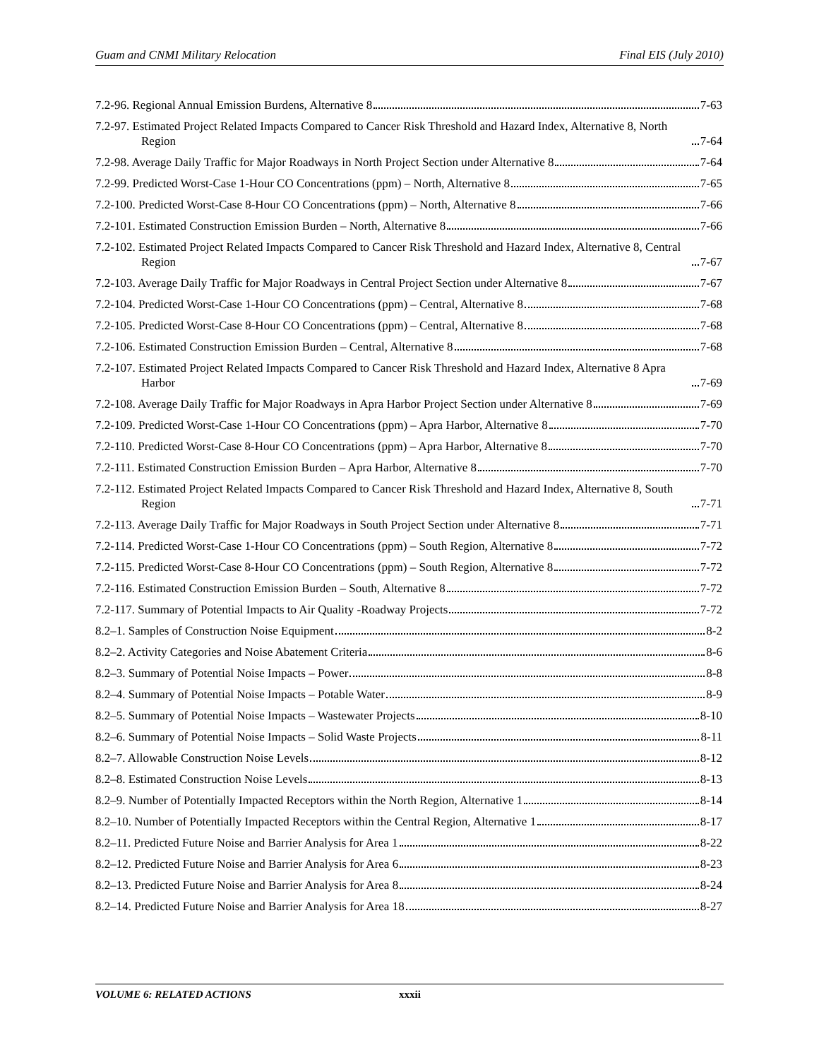Guam and CNMI Military Relocation Final EIS (July 2010)
7.2-96. Regional Annual Emission Burdens, Alternative 8 7-63
7.2-97. Estimated Project Related Impacts Compared to Cancer Risk Threshold and Hazard Index, Alternative 8, North Region 7-64
7.2-98. Average Daily Traffic for Major Roadways in North Project Section under Alternative 8 7-64
7.2-99. Predicted Worst-Case 1-Hour CO Concentrations (ppm) – North, Alternative 8 7-65
7.2-100. Predicted Worst-Case 8-Hour CO Concentrations (ppm) – North, Alternative 8 7-66
7.2-101. Estimated Construction Emission Burden – North, Alternative 8 7-66
7.2-102. Estimated Project Related Impacts Compared to Cancer Risk Threshold and Hazard Index, Alternative 8, Central Region 7-67
7.2-103. Average Daily Traffic for Major Roadways in Central Project Section under Alternative 8 7-67
7.2-104. Predicted Worst-Case 1-Hour CO Concentrations (ppm) – Central, Alternative 8 7-68
7.2-105. Predicted Worst-Case 8-Hour CO Concentrations (ppm) – Central, Alternative 8 7-68
7.2-106. Estimated Construction Emission Burden – Central, Alternative 8 7-68
7.2-107. Estimated Project Related Impacts Compared to Cancer Risk Threshold and Hazard Index, Alternative 8 Apra Harbor 7-69
7.2-108. Average Daily Traffic for Major Roadways in Apra Harbor Project Section under Alternative 8 7-69
7.2-109. Predicted Worst-Case 1-Hour CO Concentrations (ppm) – Apra Harbor, Alternative 8 7-70
7.2-110. Predicted Worst-Case 8-Hour CO Concentrations (ppm) – Apra Harbor, Alternative 8 7-70
7.2-111. Estimated Construction Emission Burden – Apra Harbor, Alternative 8 7-70
7.2-112. Estimated Project Related Impacts Compared to Cancer Risk Threshold and Hazard Index, Alternative 8, South Region 7-71
7.2-113. Average Daily Traffic for Major Roadways in South Project Section under Alternative 8 7-71
7.2-114. Predicted Worst-Case 1-Hour CO Concentrations (ppm) – South Region, Alternative 8 7-72
7.2-115. Predicted Worst-Case 8-Hour CO Concentrations (ppm) – South Region, Alternative 8 7-72
7.2-116. Estimated Construction Emission Burden – South, Alternative 8 7-72
7.2-117. Summary of Potential Impacts to Air Quality -Roadway Projects 7-72
8.2–1. Samples of Construction Noise Equipment 8-2
8.2–2. Activity Categories and Noise Abatement Criteria 8-6
8.2–3. Summary of Potential Noise Impacts – Power 8-8
8.2–4. Summary of Potential Noise Impacts – Potable Water 8-9
8.2–5. Summary of Potential Noise Impacts – Wastewater Projects 8-10
8.2–6. Summary of Potential Noise Impacts – Solid Waste Projects 8-11
8.2–7. Allowable Construction Noise Levels 8-12
8.2–8. Estimated Construction Noise Levels 8-13
8.2–9. Number of Potentially Impacted Receptors within the North Region, Alternative 1 8-14
8.2–10. Number of Potentially Impacted Receptors within the Central Region, Alternative 1 8-17
8.2–11. Predicted Future Noise and Barrier Analysis for Area 1 8-22
8.2–12. Predicted Future Noise and Barrier Analysis for Area 6 8-23
8.2–13. Predicted Future Noise and Barrier Analysis for Area 8 8-24
8.2–14. Predicted Future Noise and Barrier Analysis for Area 18 8-27
VOLUME 6: RELATED ACTIONS xxxii